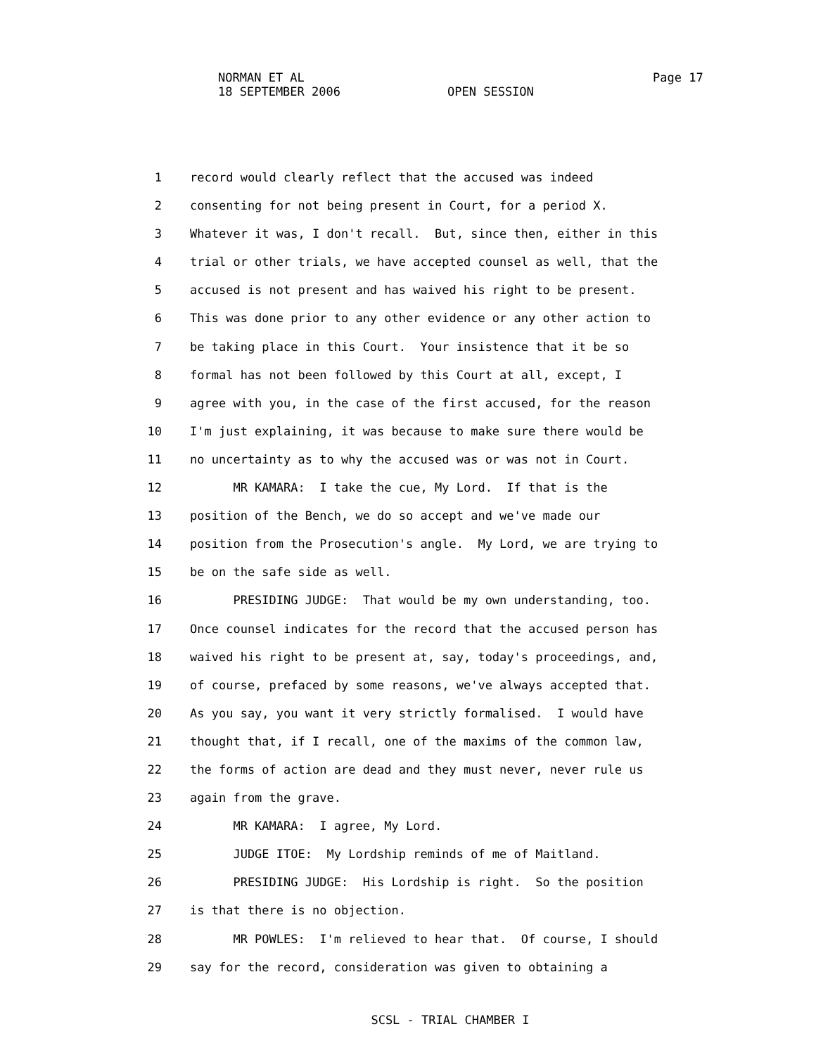NORMAN ET AL Page 17
18 SEPTEMBER 2006 OPEN SESSION
1 record would clearly reflect that the accused was indeed
2 consenting for not being present in Court, for a period X.
3 Whatever it was, I don't recall. But, since then, either in this
4 trial or other trials, we have accepted counsel as well, that the
5 accused is not present and has waived his right to be present.
6 This was done prior to any other evidence or any other action to
7 be taking place in this Court. Your insistence that it be so
8 formal has not been followed by this Court at all, except, I
9 agree with you, in the case of the first accused, for the reason
10 I'm just explaining, it was because to make sure there would be
11 no uncertainty as to why the accused was or was not in Court.
12 MR KAMARA: I take the cue, My Lord. If that is the
13 position of the Bench, we do so accept and we've made our
14 position from the Prosecution's angle. My Lord, we are trying to
15 be on the safe side as well.
16 PRESIDING JUDGE: That would be my own understanding, too.
17 Once counsel indicates for the record that the accused person has
18 waived his right to be present at, say, today's proceedings, and,
19 of course, prefaced by some reasons, we've always accepted that.
20 As you say, you want it very strictly formalised. I would have
21 thought that, if I recall, one of the maxims of the common law,
22 the forms of action are dead and they must never, never rule us
23 again from the grave.
24 MR KAMARA: I agree, My Lord.
25 JUDGE ITOE: My Lordship reminds of me of Maitland.
26 PRESIDING JUDGE: His Lordship is right. So the position
27 is that there is no objection.
28 MR POWLES: I'm relieved to hear that. Of course, I should
29 say for the record, consideration was given to obtaining a
SCSL - TRIAL CHAMBER I